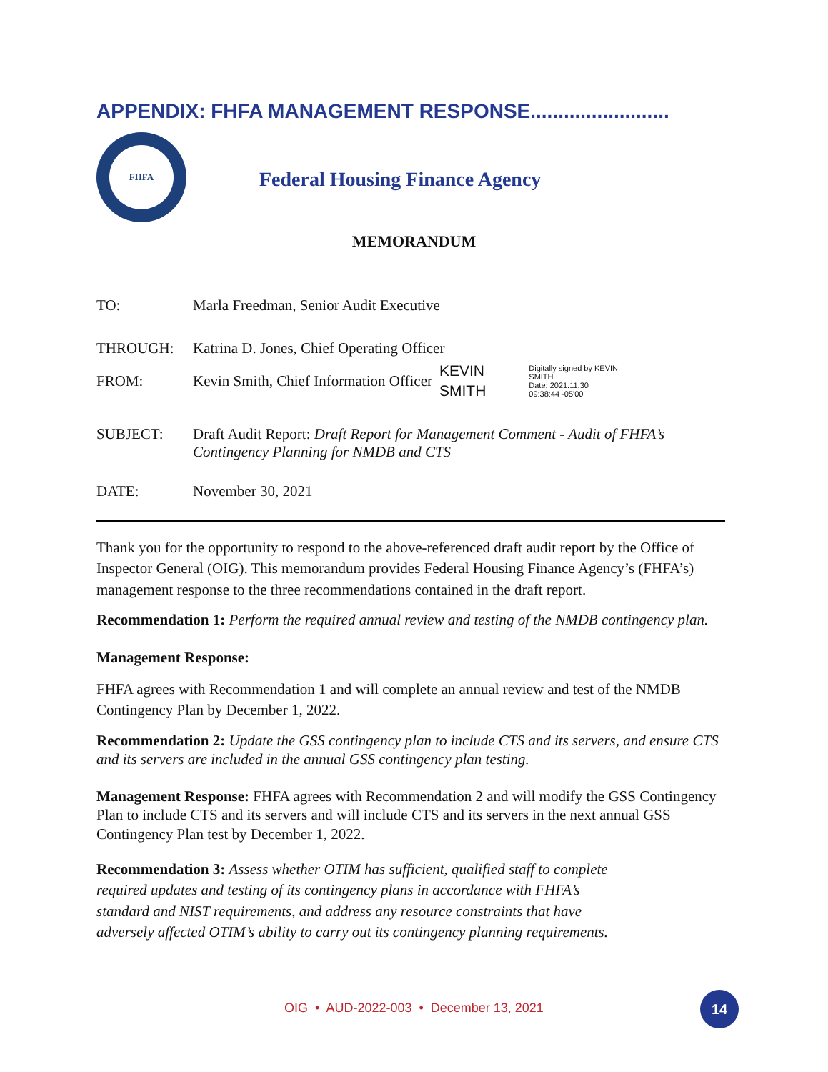APPENDIX: FHFA MANAGEMENT RESPONSE.........................
FHFA
Federal Housing Finance Agency
MEMORANDUM
TO: Marla Freedman, Senior Audit Executive
THROUGH: Katrina D. Jones, Chief Operating Officer
FROM: Kevin Smith, Chief Information Officer KEVIN
SMITH Digitally signed by KEVIN
SMITH
Date: 2021.11.30
09:38:44 -05'00'
SUBJECT: Draft Audit Report: Draft Report for Management Comment - Audit of FHFA’s Contingency Planning for NMDB and CTS
DATE: November 30, 2021
Thank you for the opportunity to respond to the above-referenced draft audit report by the Office of Inspector General (OIG). This memorandum provides Federal Housing Finance Agency’s (FHFA’s) management response to the three recommendations contained in the draft report.
Recommendation 1: Perform the required annual review and testing of the NMDB contingency plan.
Management Response:
FHFA agrees with Recommendation 1 and will complete an annual review and test of the NMDB Contingency Plan by December 1, 2022.
Recommendation 2: Update the GSS contingency plan to include CTS and its servers, and ensure CTS and its servers are included in the annual GSS contingency plan testing.
Management Response: FHFA agrees with Recommendation 2 and will modify the GSS Contingency Plan to include CTS and its servers and will include CTS and its servers in the next annual GSS Contingency Plan test by December 1, 2022.
Recommendation 3: Assess whether OTIM has sufficient, qualified staff to complete
required updates and testing of its contingency plans in accordance with FHFA’s
standard and NIST requirements, and address any resource constraints that have
adversely affected OTIM’s ability to carry out its contingency planning requirements.
OIG • AUD-2022-003 • December 13, 2021
14